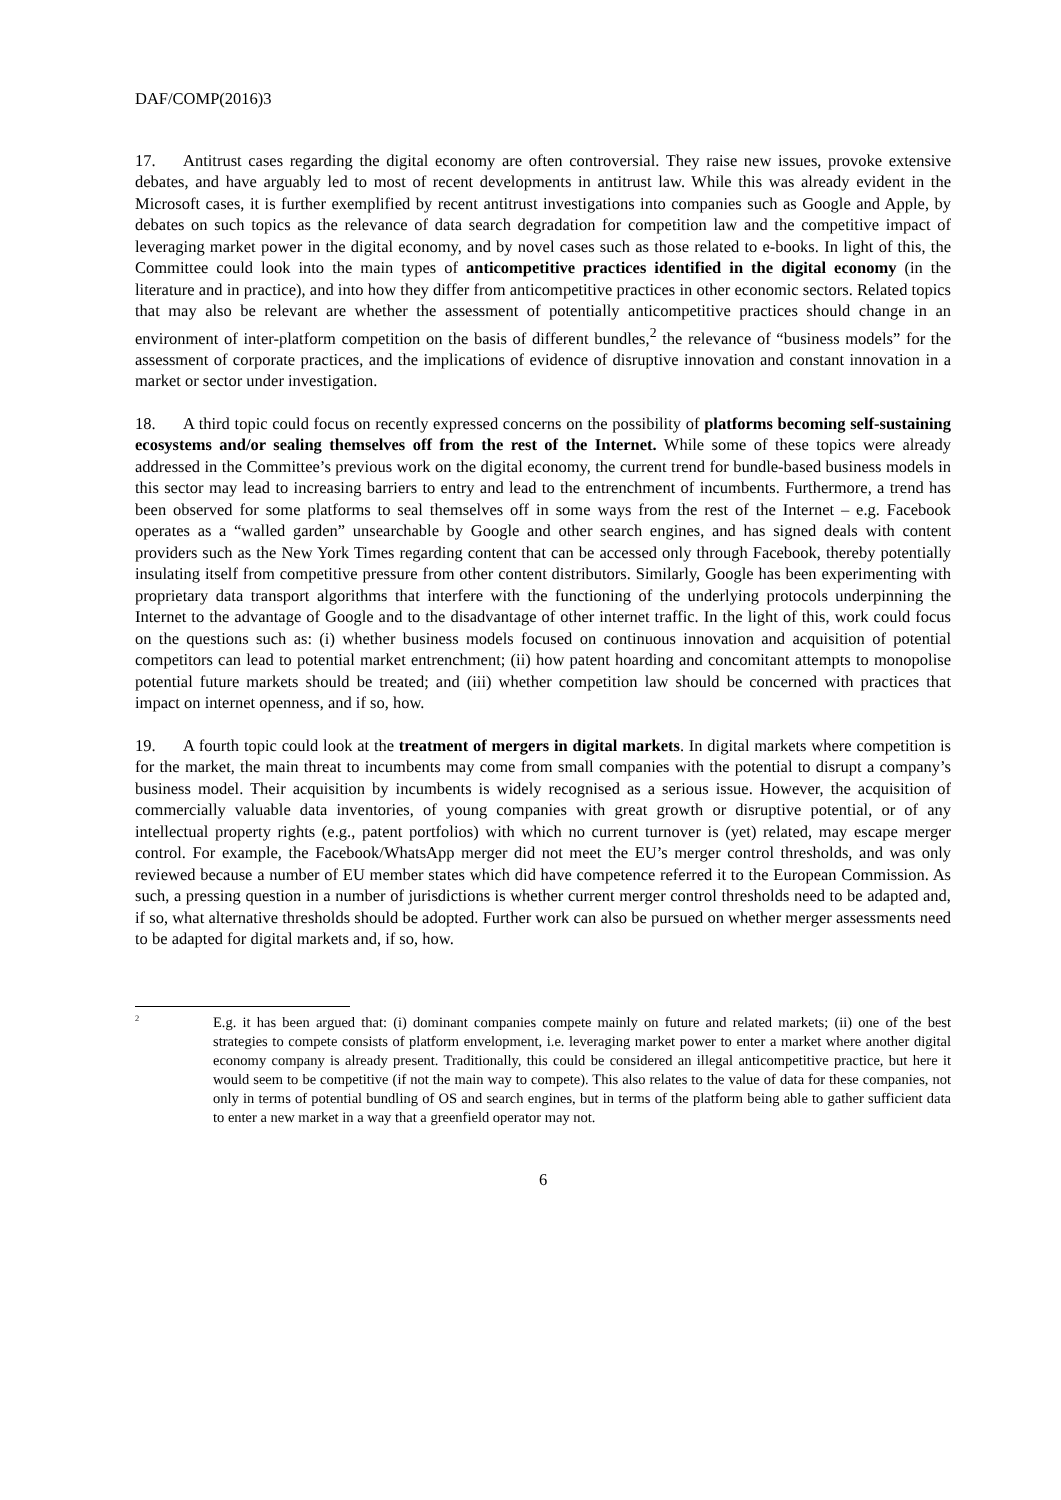DAF/COMP(2016)3
17. Antitrust cases regarding the digital economy are often controversial. They raise new issues, provoke extensive debates, and have arguably led to most of recent developments in antitrust law. While this was already evident in the Microsoft cases, it is further exemplified by recent antitrust investigations into companies such as Google and Apple, by debates on such topics as the relevance of data search degradation for competition law and the competitive impact of leveraging market power in the digital economy, and by novel cases such as those related to e-books. In light of this, the Committee could look into the main types of anticompetitive practices identified in the digital economy (in the literature and in practice), and into how they differ from anticompetitive practices in other economic sectors. Related topics that may also be relevant are whether the assessment of potentially anticompetitive practices should change in an environment of inter-platform competition on the basis of different bundles,<sup>2</sup> the relevance of “business models” for the assessment of corporate practices, and the implications of evidence of disruptive innovation and constant innovation in a market or sector under investigation.
18. A third topic could focus on recently expressed concerns on the possibility of platforms becoming self-sustaining ecosystems and/or sealing themselves off from the rest of the Internet. While some of these topics were already addressed in the Committee’s previous work on the digital economy, the current trend for bundle-based business models in this sector may lead to increasing barriers to entry and lead to the entrenchment of incumbents. Furthermore, a trend has been observed for some platforms to seal themselves off in some ways from the rest of the Internet – e.g. Facebook operates as a “walled garden” unsearchable by Google and other search engines, and has signed deals with content providers such as the New York Times regarding content that can be accessed only through Facebook, thereby potentially insulating itself from competitive pressure from other content distributors. Similarly, Google has been experimenting with proprietary data transport algorithms that interfere with the functioning of the underlying protocols underpinning the Internet to the advantage of Google and to the disadvantage of other internet traffic. In the light of this, work could focus on the questions such as: (i) whether business models focused on continuous innovation and acquisition of potential competitors can lead to potential market entrenchment; (ii) how patent hoarding and concomitant attempts to monopolise potential future markets should be treated; and (iii) whether competition law should be concerned with practices that impact on internet openness, and if so, how.
19. A fourth topic could look at the treatment of mergers in digital markets. In digital markets where competition is for the market, the main threat to incumbents may come from small companies with the potential to disrupt a company’s business model. Their acquisition by incumbents is widely recognised as a serious issue. However, the acquisition of commercially valuable data inventories, of young companies with great growth or disruptive potential, or of any intellectual property rights (e.g., patent portfolios) with which no current turnover is (yet) related, may escape merger control. For example, the Facebook/WhatsApp merger did not meet the EU’s merger control thresholds, and was only reviewed because a number of EU member states which did have competence referred it to the European Commission. As such, a pressing question in a number of jurisdictions is whether current merger control thresholds need to be adapted and, if so, what alternative thresholds should be adopted. Further work can also be pursued on whether merger assessments need to be adapted for digital markets and, if so, how.
<sup>2</sup>
E.g. it has been argued that: (i) dominant companies compete mainly on future and related markets; (ii) one of the best strategies to compete consists of platform envelopment, i.e. leveraging market power to enter a market where another digital economy company is already present. Traditionally, this could be considered an illegal anticompetitive practice, but here it would seem to be competitive (if not the main way to compete). This also relates to the value of data for these companies, not only in terms of potential bundling of OS and search engines, but in terms of the platform being able to gather sufficient data to enter a new market in a way that a greenfield operator may not.
6